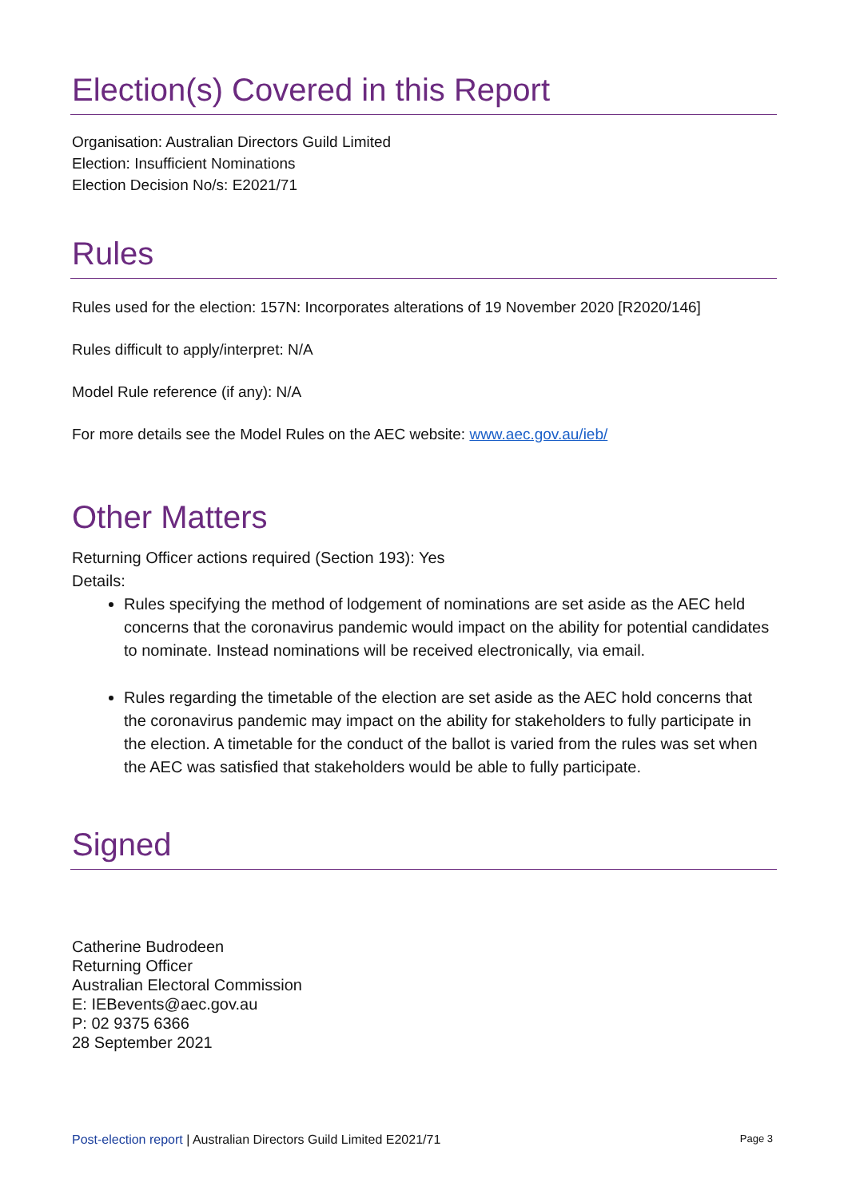Election(s) Covered in this Report
Organisation: Australian Directors Guild Limited
Election: Insufficient Nominations
Election Decision No/s: E2021/71
Rules
Rules used for the election: 157N: Incorporates alterations of 19 November 2020 [R2020/146]
Rules difficult to apply/interpret: N/A
Model Rule reference (if any): N/A
For more details see the Model Rules on the AEC website: www.aec.gov.au/ieb/
Other Matters
Returning Officer actions required (Section 193): Yes
Details:
Rules specifying the method of lodgement of nominations are set aside as the AEC held concerns that the coronavirus pandemic would impact on the ability for potential candidates to nominate. Instead nominations will be received electronically, via email.
Rules regarding the timetable of the election are set aside as the AEC hold concerns that the coronavirus pandemic may impact on the ability for stakeholders to fully participate in the election. A timetable for the conduct of the ballot is varied from the rules was set when the AEC was satisfied that stakeholders would be able to fully participate.
Signed
Catherine Budrodeen
Returning Officer
Australian Electoral Commission
E: IEBevents@aec.gov.au
P: 02 9375 6366
28 September 2021
Post-election report | Australian Directors Guild Limited E2021/71 Page 3